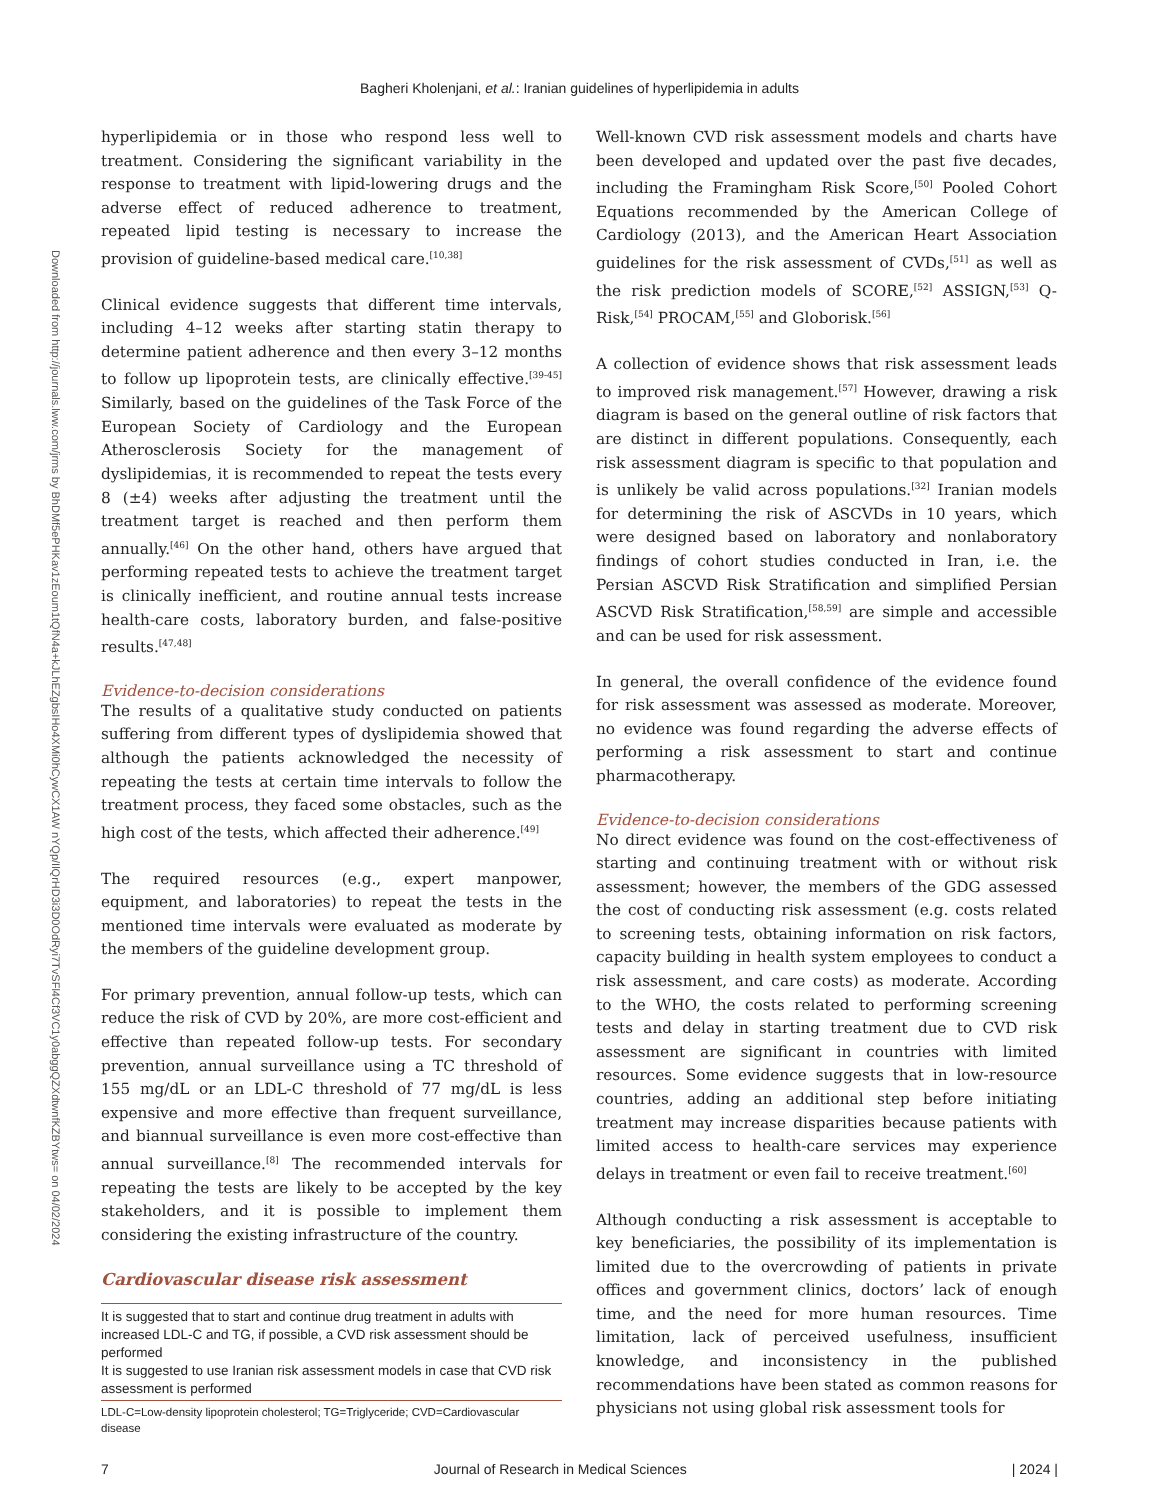Bagheri Kholenjani, et al.: Iranian guidelines of hyperlipidemia in adults
Downloaded from http://journals.lww.com/jrms by BhDMf5ePHKav1zEoum1tQfN4a+kJLhEZgbsIHo4XMi0hCywCX1AW nYQp/IlQrHD3i3D0OdRyi7TvSFl4Cf3VC1y0abggQZXdtwnfKZBYtws= on 04/02/2024
hyperlipidemia or in those who respond less well to treatment. Considering the significant variability in the response to treatment with lipid-lowering drugs and the adverse effect of reduced adherence to treatment, repeated lipid testing is necessary to increase the provision of guideline-based medical care.<sup>[10,38]</sup>
Clinical evidence suggests that different time intervals, including 4–12 weeks after starting statin therapy to determine patient adherence and then every 3–12 months to follow up lipoprotein tests, are clinically effective.<sup>[39-45]</sup> Similarly, based on the guidelines of the Task Force of the European Society of Cardiology and the European Atherosclerosis Society for the management of dyslipidemias, it is recommended to repeat the tests every 8 (±4) weeks after adjusting the treatment until the treatment target is reached and then perform them annually.<sup>[46]</sup> On the other hand, others have argued that performing repeated tests to achieve the treatment target is clinically inefficient, and routine annual tests increase health-care costs, laboratory burden, and false-positive results.<sup>[47,48]</sup>
Evidence-to-decision considerations
The results of a qualitative study conducted on patients suffering from different types of dyslipidemia showed that although the patients acknowledged the necessity of repeating the tests at certain time intervals to follow the treatment process, they faced some obstacles, such as the high cost of the tests, which affected their adherence.<sup>[49]</sup>
The required resources (e.g., expert manpower, equipment, and laboratories) to repeat the tests in the mentioned time intervals were evaluated as moderate by the members of the guideline development group.
For primary prevention, annual follow-up tests, which can reduce the risk of CVD by 20%, are more cost-efficient and effective than repeated follow-up tests. For secondary prevention, annual surveillance using a TC threshold of 155 mg/dL or an LDL-C threshold of 77 mg/dL is less expensive and more effective than frequent surveillance, and biannual surveillance is even more cost-effective than annual surveillance.<sup>[8]</sup> The recommended intervals for repeating the tests are likely to be accepted by the key stakeholders, and it is possible to implement them considering the existing infrastructure of the country.
Cardiovascular disease risk assessment
It is suggested that to start and continue drug treatment in adults with increased LDL-C and TG, if possible, a CVD risk assessment should be performed
It is suggested to use Iranian risk assessment models in case that CVD risk assessment is performed
LDL-C=Low-density lipoprotein cholesterol; TG=Triglyceride; CVD=Cardiovascular disease
Well-known CVD risk assessment models and charts have been developed and updated over the past five decades, including the Framingham Risk Score,<sup>[50]</sup> Pooled Cohort Equations recommended by the American College of Cardiology (2013), and the American Heart Association guidelines for the risk assessment of CVDs,<sup>[51]</sup> as well as the risk prediction models of SCORE,<sup>[52]</sup> ASSIGN,<sup>[53]</sup> Q-Risk,<sup>[54]</sup> PROCAM,<sup>[55]</sup> and Globorisk.<sup>[56]</sup>
A collection of evidence shows that risk assessment leads to improved risk management.<sup>[57]</sup> However, drawing a risk diagram is based on the general outline of risk factors that are distinct in different populations. Consequently, each risk assessment diagram is specific to that population and is unlikely be valid across populations.<sup>[32]</sup> Iranian models for determining the risk of ASCVDs in 10 years, which were designed based on laboratory and nonlaboratory findings of cohort studies conducted in Iran, i.e. the Persian ASCVD Risk Stratification and simplified Persian ASCVD Risk Stratification,<sup>[58,59]</sup> are simple and accessible and can be used for risk assessment.
In general, the overall confidence of the evidence found for risk assessment was assessed as moderate. Moreover, no evidence was found regarding the adverse effects of performing a risk assessment to start and continue pharmacotherapy.
Evidence-to-decision considerations
No direct evidence was found on the cost-effectiveness of starting and continuing treatment with or without risk assessment; however, the members of the GDG assessed the cost of conducting risk assessment (e.g. costs related to screening tests, obtaining information on risk factors, capacity building in health system employees to conduct a risk assessment, and care costs) as moderate. According to the WHO, the costs related to performing screening tests and delay in starting treatment due to CVD risk assessment are significant in countries with limited resources. Some evidence suggests that in low-resource countries, adding an additional step before initiating treatment may increase disparities because patients with limited access to health-care services may experience delays in treatment or even fail to receive treatment.<sup>[60]</sup>
Although conducting a risk assessment is acceptable to key beneficiaries, the possibility of its implementation is limited due to the overcrowding of patients in private offices and government clinics, doctors’ lack of enough time, and the need for more human resources. Time limitation, lack of perceived usefulness, insufficient knowledge, and inconsistency in the published recommendations have been stated as common reasons for physicians not using global risk assessment tools for
7 Journal of Research in Medical Sciences | 2024 |